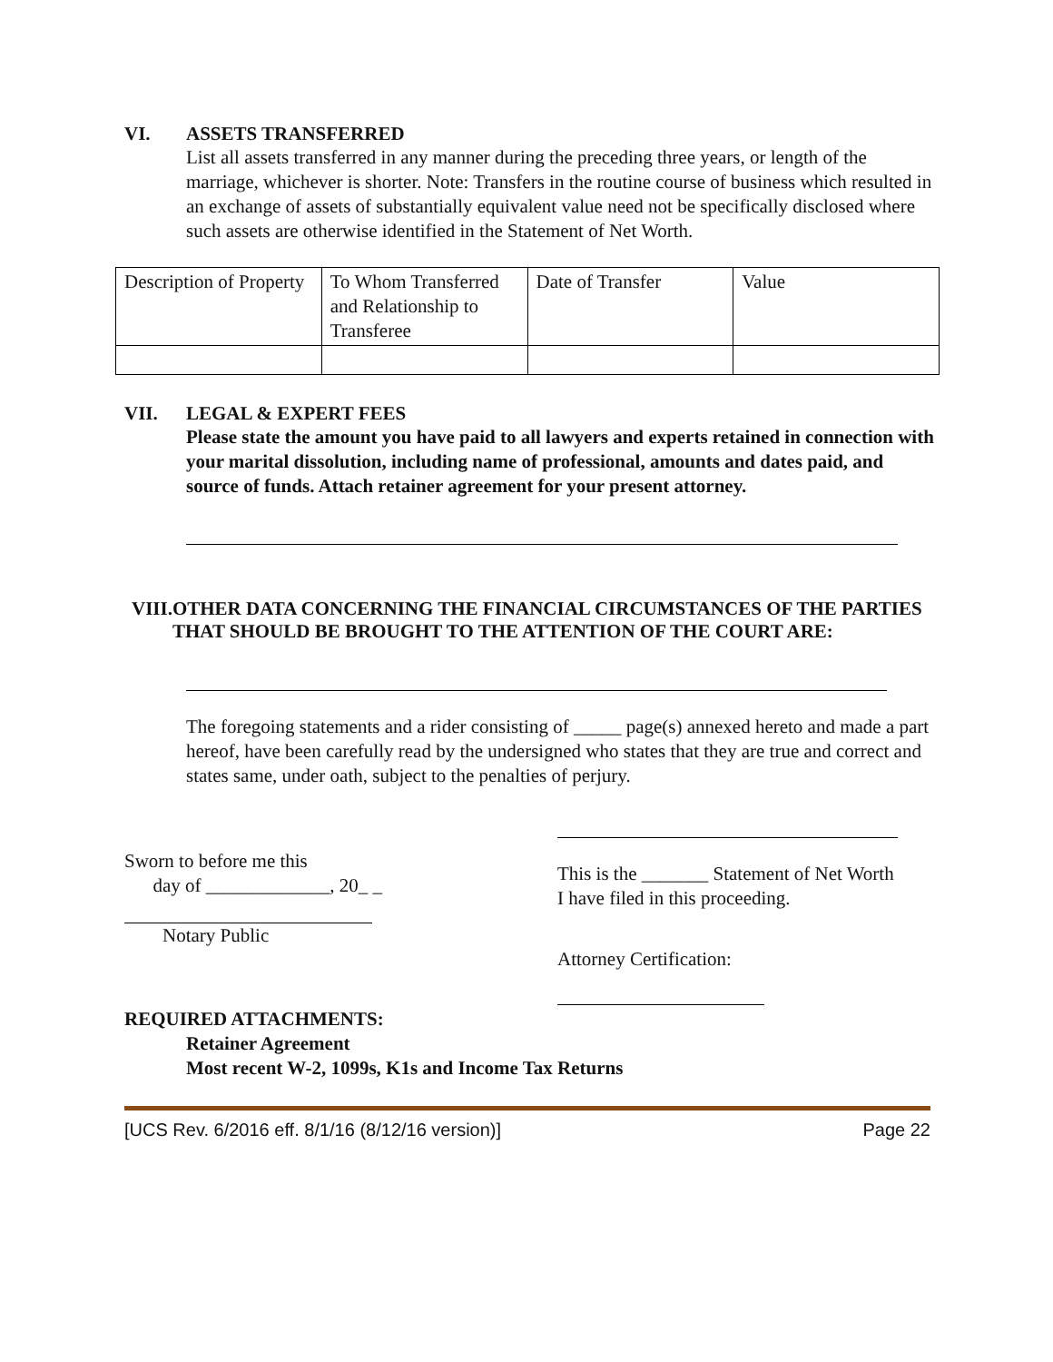VI. ASSETS TRANSFERRED
List all assets transferred in any manner during the preceding three years, or length of the marriage, whichever is shorter. Note: Transfers in the routine course of business which resulted in an exchange of assets of substantially equivalent value need not be specifically disclosed where such assets are otherwise identified in the Statement of Net Worth.
| Description of Property | To Whom Transferred and Relationship to Transferee | Date of Transfer | Value |
VII. LEGAL & EXPERT FEES
Please state the amount you have paid to all lawyers and experts retained in connection with your marital dissolution, including name of professional, amounts and dates paid, and source of funds. Attach retainer agreement for your present attorney.
VIII. OTHER DATA CONCERNING THE FINANCIAL CIRCUMSTANCES OF THE PARTIES THAT SHOULD BE BROUGHT TO THE ATTENTION OF THE COURT ARE:
The foregoing statements and a rider consisting of _____ page(s) annexed hereto and made a part hereof, have been carefully read by the undersigned who states that they are true and correct and states same, under oath, subject to the penalties of perjury.
Sworn to before me this
day of _____________, 20_ _
Notary Public
This is the _______ Statement of Net Worth
I have filed in this proceeding.
Attorney Certification:
REQUIRED ATTACHMENTS:
Retainer Agreement
Most recent W-2, 1099s, K1s and Income Tax Returns
[UCS Rev. 6/2016 eff. 8/1/16 (8/12/16 version)] Page 22